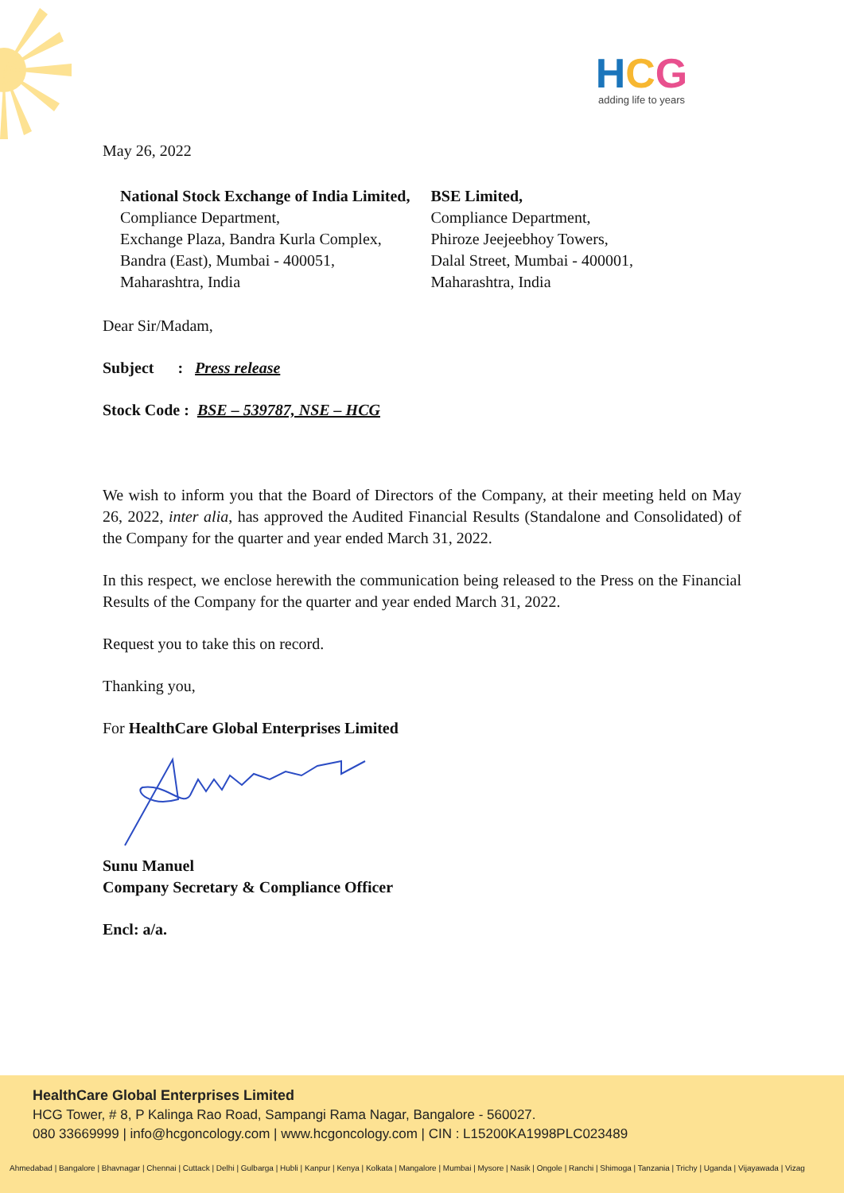HCG
adding life to years
May 26, 2022
National Stock Exchange of India Limited,
Compliance Department,
Exchange Plaza, Bandra Kurla Complex,
Bandra (East), Mumbai - 400051,
Maharashtra, India
BSE Limited,
Compliance Department,
Phiroze Jeejeebhoy Towers,
Dalal Street, Mumbai - 400001,
Maharashtra, India
Dear Sir/Madam,
Subject : Press release
Stock Code : BSE – 539787, NSE – HCG
We wish to inform you that the Board of Directors of the Company, at their meeting held on May 26, 2022, inter alia, has approved the Audited Financial Results (Standalone and Consolidated) of the Company for the quarter and year ended March 31, 2022.
In this respect, we enclose herewith the communication being released to the Press on the Financial Results of the Company for the quarter and year ended March 31, 2022.
Request you to take this on record.
Thanking you,
For HealthCare Global Enterprises Limited
Sunu Manuel
Company Secretary & Compliance Officer
Encl: a/a.
HealthCare Global Enterprises Limited
HCG Tower, # 8, P Kalinga Rao Road, Sampangi Rama Nagar, Bangalore - 560027.
080 33669999 | info@hcgoncology.com | www.hcgoncology.com | CIN : L15200KA1998PLC023489
Ahmedabad | Bangalore | Bhavnagar | Chennai | Cuttack | Delhi | Gulbarga | Hubli | Kanpur | Kenya | Kolkata | Mangalore | Mumbai | Mysore | Nasik | Ongole | Ranchi | Shimoga | Tanzania | Trichy | Uganda | Vijayawada | Vizag